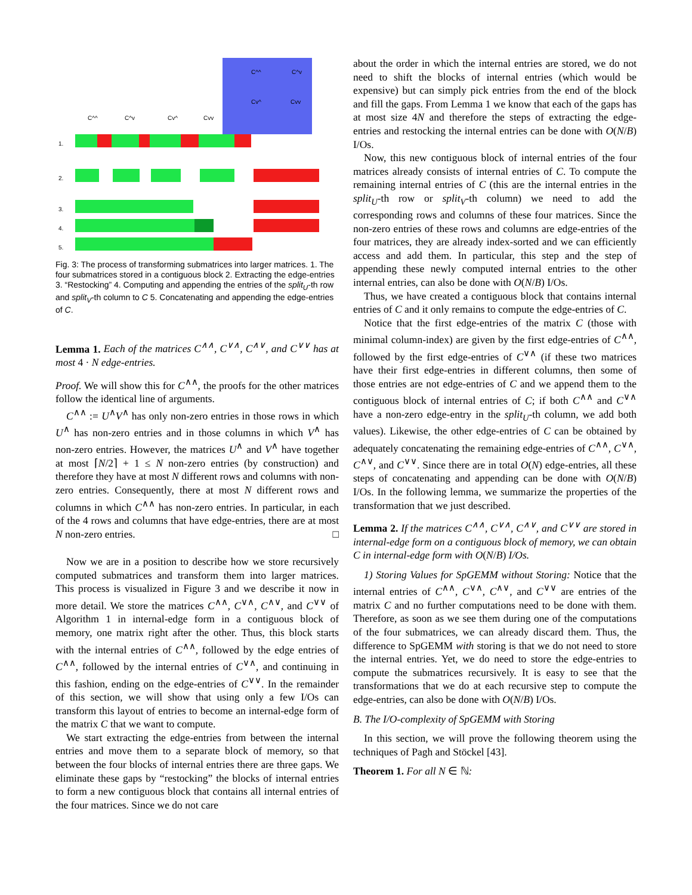C^^ C^v
Cv^ Cvv
C^^ C^v Cv^ Cvv
1.
2.
3.
4.
5.
Fig. 3: The process of transforming submatrices into larger matrices. 1. The four submatrices stored in a contiguous block 2. Extracting the edge-entries 3. “Restocking” 4. Computing and appending the entries of the split<sub>U</sub>-th row and split<sub>V</sub>-th column to C 5. Concatenating and appending the edge-entries of C.
Lemma 1. Each of the matrices C<sup>∧∧</sup>, C<sup>∨∧</sup>, C<sup>∧∨</sup>, and C<sup>∨∨</sup> has at most 4 · N edge-entries.
Proof. We will show this for C<sup>∧∧</sup>, the proofs for the other matrices follow the identical line of arguments.
C<sup>∧∧</sup> := U<sup>∧</sup>V<sup>∧</sup> has only non-zero entries in those rows in which U<sup>∧</sup> has non-zero entries and in those columns in which V<sup>∧</sup> has non-zero entries. However, the matrices U<sup>∧</sup> and V<sup>∧</sup> have together at most ⌈N/2⌉ + 1 ≤ N non-zero entries (by construction) and therefore they have at most N different rows and columns with non-zero entries. Consequently, there at most N different rows and columns in which C<sup>∧∧</sup> has non-zero entries. In particular, in each of the 4 rows and columns that have edge-entries, there are at most N non-zero entries. □
Now we are in a position to describe how we store recursively computed submatrices and transform them into larger matrices. This process is visualized in Figure 3 and we describe it now in more detail. We store the matrices C<sup>∧∧</sup>, C<sup>∨∧</sup>, C<sup>∧∨</sup>, and C<sup>∨∨</sup> of Algorithm 1 in internal-edge form in a contiguous block of memory, one matrix right after the other. Thus, this block starts with the internal entries of C<sup>∧∧</sup>, followed by the edge entries of C<sup>∧∧</sup>, followed by the internal entries of C<sup>∨∧</sup>, and continuing in this fashion, ending on the edge-entries of C<sup>∨∨</sup>. In the remainder of this section, we will show that using only a few I/Os can transform this layout of entries to become an internal-edge form of the matrix C that we want to compute.
We start extracting the edge-entries from between the internal entries and move them to a separate block of memory, so that between the four blocks of internal entries there are three gaps. We eliminate these gaps by “restocking” the blocks of internal entries to form a new contiguous block that contains all internal entries of the four matrices. Since we do not care
about the order in which the internal entries are stored, we do not need to shift the blocks of internal entries (which would be expensive) but can simply pick entries from the end of the block and fill the gaps. From Lemma 1 we know that each of the gaps has at most size 4N and therefore the steps of extracting the edge-entries and restocking the internal entries can be done with O(N/B) I/Os.
Now, this new contiguous block of internal entries of the four matrices already consists of internal entries of C. To compute the remaining internal entries of C (this are the internal entries in the split<sub>U</sub>-th row or split<sub>V</sub>-th column) we need to add the corresponding rows and columns of these four matrices. Since the non-zero entries of these rows and columns are edge-entries of the four matrices, they are already index-sorted and we can efficiently access and add them. In particular, this step and the step of appending these newly computed internal entries to the other internal entries, can also be done with O(N/B) I/Os.
Thus, we have created a contiguous block that contains internal entries of C and it only remains to compute the edge-entries of C.
Notice that the first edge-entries of the matrix C (those with minimal column-index) are given by the first edge-entries of C<sup>∧∧</sup>, followed by the first edge-entries of C<sup>∨∧</sup> (if these two matrices have their first edge-entries in different columns, then some of those entries are not edge-entries of C and we append them to the contiguous block of internal entries of C; if both C<sup>∧∧</sup> and C<sup>∨∧</sup> have a non-zero edge-entry in the split<sub>U</sub>-th column, we add both values). Likewise, the other edge-entries of C can be obtained by adequately concatenating the remaining edge-entries of C<sup>∧∧</sup>, C<sup>∨∧</sup>, C<sup>∧∨</sup>, and C<sup>∨∨</sup>. Since there are in total O(N) edge-entries, all these steps of concatenating and appending can be done with O(N/B) I/Os. In the following lemma, we summarize the properties of the transformation that we just described.
Lemma 2. If the matrices C<sup>∧∧</sup>, C<sup>∨∧</sup>, C<sup>∧∨</sup>, and C<sup>∨∨</sup> are stored in internal-edge form on a contiguous block of memory, we can obtain C in internal-edge form with O(N/B) I/Os.
1) Storing Values for SpGEMM without Storing: Notice that the internal entries of C<sup>∧∧</sup>, C<sup>∨∧</sup>, C<sup>∧∨</sup>, and C<sup>∨∨</sup> are entries of the matrix C and no further computations need to be done with them. Therefore, as soon as we see them during one of the computations of the four submatrices, we can already discard them. Thus, the difference to SpGEMM with storing is that we do not need to store the internal entries. Yet, we do need to store the edge-entries to compute the submatrices recursively. It is easy to see that the transformations that we do at each recursive step to compute the edge-entries, can also be done with O(N/B) I/Os.
B. The I/O-complexity of SpGEMM with Storing
In this section, we will prove the following theorem using the techniques of Pagh and Stöckel [43].
Theorem 1. For all N ∈ ℕ: